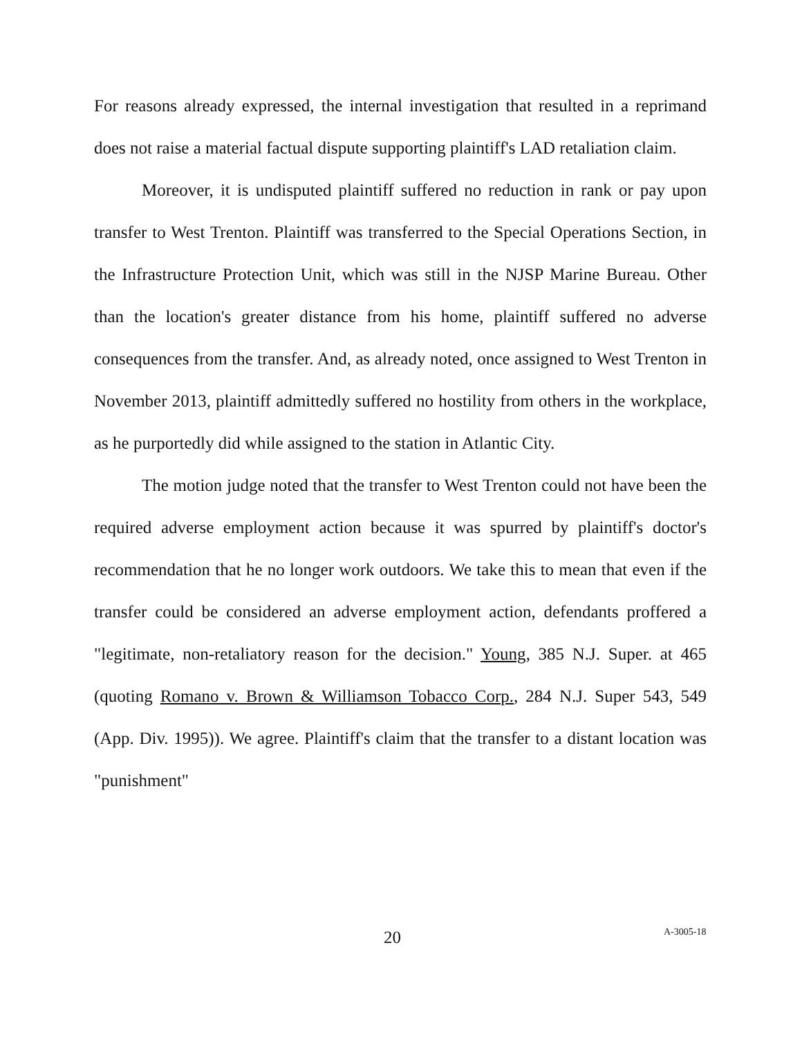For reasons already expressed, the internal investigation that resulted in a reprimand does not raise a material factual dispute supporting plaintiff's LAD retaliation claim.
Moreover, it is undisputed plaintiff suffered no reduction in rank or pay upon transfer to West Trenton. Plaintiff was transferred to the Special Operations Section, in the Infrastructure Protection Unit, which was still in the NJSP Marine Bureau. Other than the location's greater distance from his home, plaintiff suffered no adverse consequences from the transfer. And, as already noted, once assigned to West Trenton in November 2013, plaintiff admittedly suffered no hostility from others in the workplace, as he purportedly did while assigned to the station in Atlantic City.
The motion judge noted that the transfer to West Trenton could not have been the required adverse employment action because it was spurred by plaintiff's doctor's recommendation that he no longer work outdoors. We take this to mean that even if the transfer could be considered an adverse employment action, defendants proffered a "legitimate, non-retaliatory reason for the decision." Young, 385 N.J. Super. at 465 (quoting Romano v. Brown & Williamson Tobacco Corp., 284 N.J. Super 543, 549 (App. Div. 1995)). We agree. Plaintiff's claim that the transfer to a distant location was "punishment"
20 A-3005-18